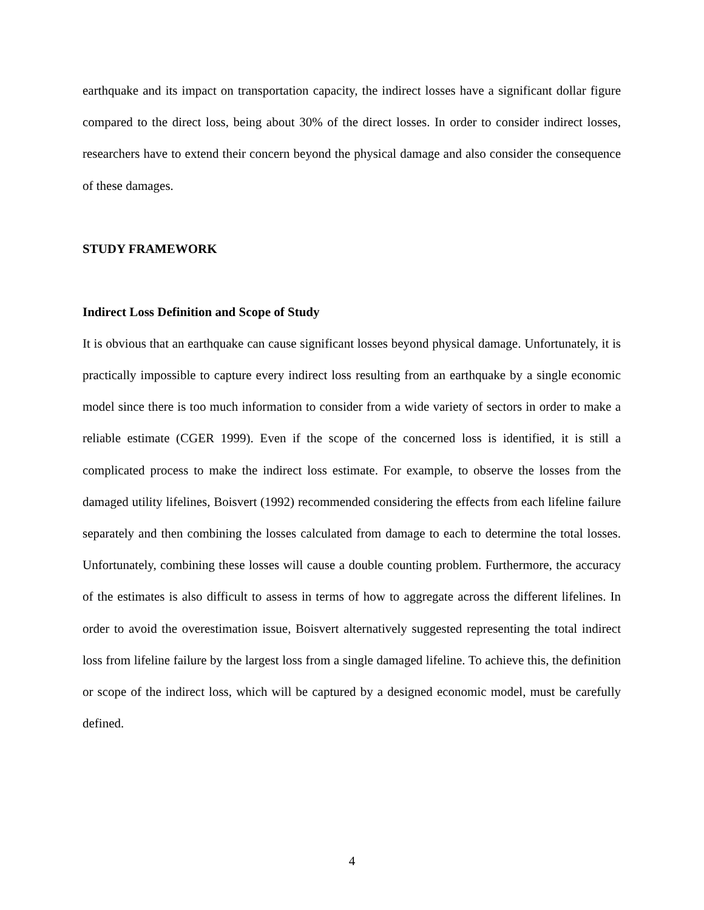earthquake and its impact on transportation capacity, the indirect losses have a significant dollar figure compared to the direct loss, being about 30% of the direct losses. In order to consider indirect losses, researchers have to extend their concern beyond the physical damage and also consider the consequence of these damages.
STUDY FRAMEWORK
Indirect Loss Definition and Scope of Study
It is obvious that an earthquake can cause significant losses beyond physical damage. Unfortunately, it is practically impossible to capture every indirect loss resulting from an earthquake by a single economic model since there is too much information to consider from a wide variety of sectors in order to make a reliable estimate (CGER 1999). Even if the scope of the concerned loss is identified, it is still a complicated process to make the indirect loss estimate. For example, to observe the losses from the damaged utility lifelines, Boisvert (1992) recommended considering the effects from each lifeline failure separately and then combining the losses calculated from damage to each to determine the total losses. Unfortunately, combining these losses will cause a double counting problem. Furthermore, the accuracy of the estimates is also difficult to assess in terms of how to aggregate across the different lifelines. In order to avoid the overestimation issue, Boisvert alternatively suggested representing the total indirect loss from lifeline failure by the largest loss from a single damaged lifeline. To achieve this, the definition or scope of the indirect loss, which will be captured by a designed economic model, must be carefully defined.
4